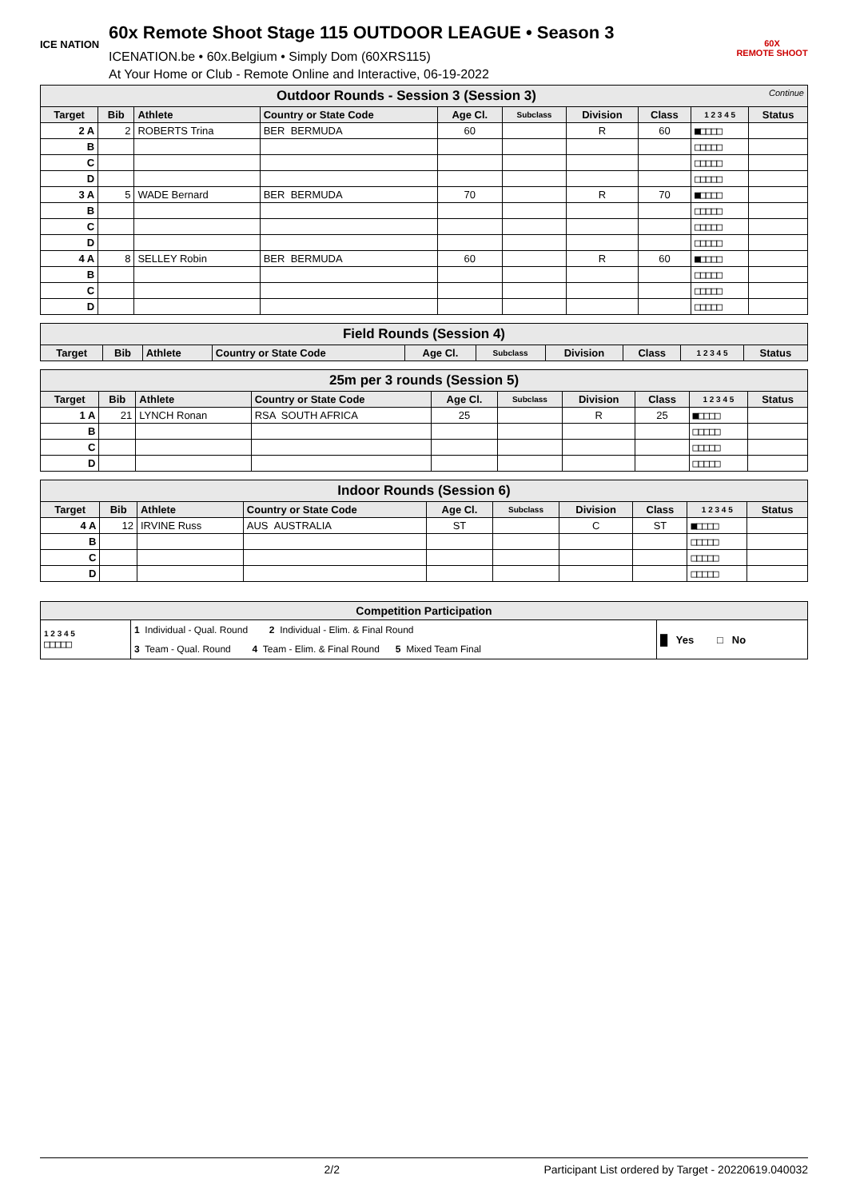ICE NATION
60x Remote Shoot Stage 115 OUTDOOR LEAGUE • Season 3
ICENATION.be • 60x.Belgium • Simply Dom (60XRS115)
At Your Home or Club - Remote Online and Interactive, 06-19-2022
60X
REMOTE SHOOT
| Outdoor Rounds - Session 3 (Session 3) Continue | | | | | | | | | |
| Target | Bib | Athlete | Country or State Code | Age Cl. | Subclass | Division | Class | 1 2 3 4 5 | Status |
| 2 A | 2 | ROBERTS Trina | BER BERMUDA | 60 | | R | 60 | ■□□□□ | |
| B | | | | | | | | □□□□□ | |
| C | | | | | | | | □□□□□ | |
| D | | | | | | | | □□□□□ | |
| 3 A | 5 | WADE Bernard | BER BERMUDA | 70 | | R | 70 | ■□□□□ | |
| B | | | | | | | | □□□□□ | |
| C | | | | | | | | □□□□□ | |
| D | | | | | | | | □□□□□ | |
| 4 A | 8 | SELLEY Robin | BER BERMUDA | 60 | | R | 60 | ■□□□□ | |
| B | | | | | | | | □□□□□ | |
| C | | | | | | | | □□□□□ | |
| D | | | | | | | | □□□□□ | |
| Field Rounds (Session 4) | | | | | | | | | |
| Target | Bib | Athlete | Country or State Code | Age Cl. | Subclass | Division | Class | 1 2 3 4 5 | Status |
| 25m per 3 rounds (Session 5) | | | | | | | | | |
| Target | Bib | Athlete | Country or State Code | Age Cl. | Subclass | Division | Class | 1 2 3 4 5 | Status |
| 1 A | 21 | LYNCH Ronan | RSA SOUTH AFRICA | 25 | | R | 25 | ■□□□□ | |
| B | | | | | | | | □□□□□ | |
| C | | | | | | | | □□□□□ | |
| D | | | | | | | | □□□□□ | |
| Indoor Rounds (Session 6) | | | | | | | | | |
| Target | Bib | Athlete | Country or State Code | Age Cl. | Subclass | Division | Class | 1 2 3 4 5 | Status |
| 4 A | 12 | IRVINE Russ | AUS AUSTRALIA | ST | | C | ST | ■□□□□ | |
| B | | | | | | | | □□□□□ | |
| C | | | | | | | | □□□□□ | |
| D | | | | | | | | □□□□□ | |
| Competition Participation | | |
| 1 2 3 4 5 □□□□□ | 1 Individual - Qual. Round 2 Individual - Elim. & Final Round 3 Team - Qual. Round 4 Team - Elim. & Final Round 5 Mixed Team Final | █ Yes □ No |
2/2 Participant List ordered by Target - 20220619.040032